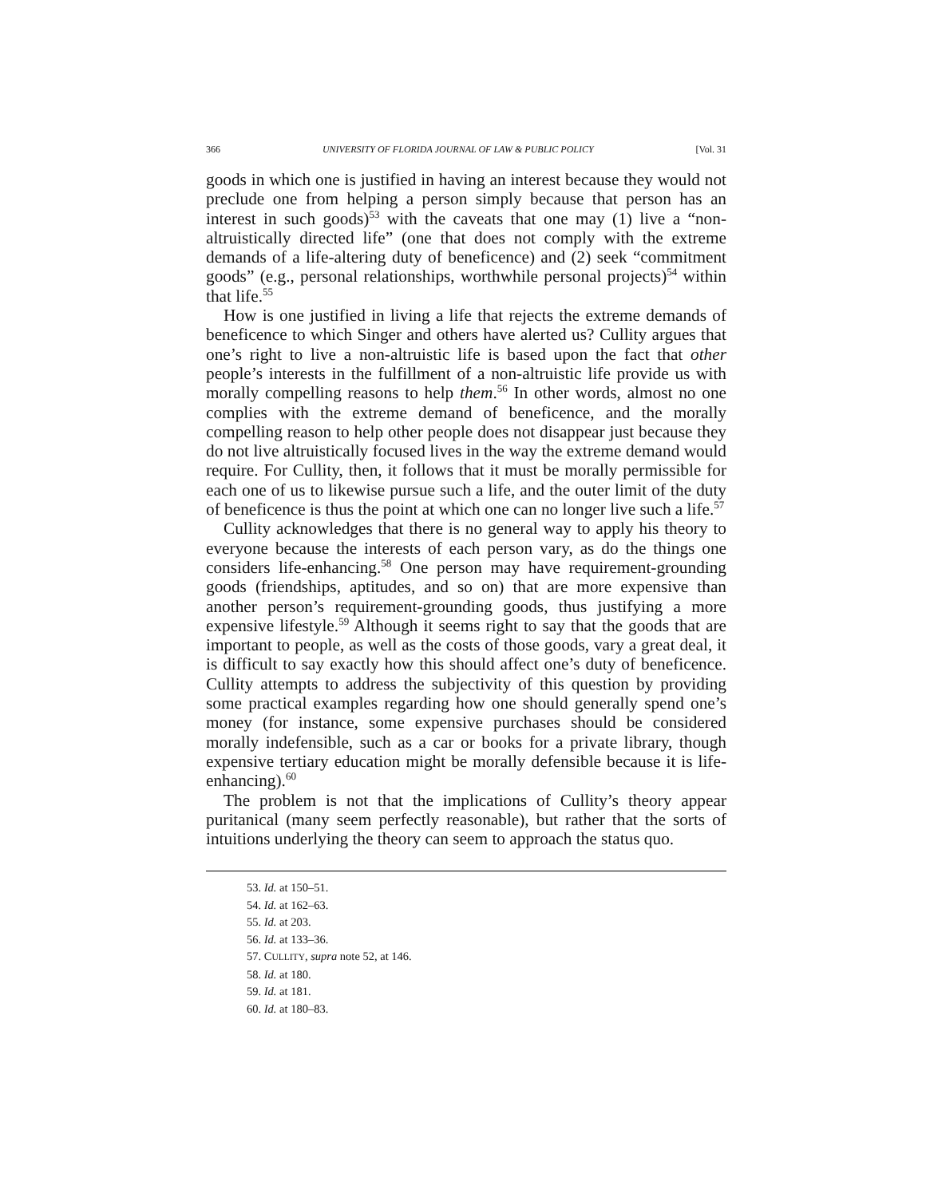366 UNIVERSITY OF FLORIDA JOURNAL OF LAW & PUBLIC POLICY [Vol. 31
goods in which one is justified in having an interest because they would not preclude one from helping a person simply because that person has an interest in such goods)<sup>53</sup> with the caveats that one may (1) live a “non-altruistically directed life” (one that does not comply with the extreme demands of a life-altering duty of beneficence) and (2) seek “commitment goods” (e.g., personal relationships, worthwhile personal projects)<sup>54</sup> within that life.<sup>55</sup>
How is one justified in living a life that rejects the extreme demands of beneficence to which Singer and others have alerted us? Cullity argues that one’s right to live a non-altruistic life is based upon the fact that other people’s interests in the fulfillment of a non-altruistic life provide us with morally compelling reasons to help them.<sup>56</sup> In other words, almost no one complies with the extreme demand of beneficence, and the morally compelling reason to help other people does not disappear just because they do not live altruistically focused lives in the way the extreme demand would require. For Cullity, then, it follows that it must be morally permissible for each one of us to likewise pursue such a life, and the outer limit of the duty of beneficence is thus the point at which one can no longer live such a life.<sup>57</sup>
Cullity acknowledges that there is no general way to apply his theory to everyone because the interests of each person vary, as do the things one considers life-enhancing.<sup>58</sup> One person may have requirement-grounding goods (friendships, aptitudes, and so on) that are more expensive than another person’s requirement-grounding goods, thus justifying a more expensive lifestyle.<sup>59</sup> Although it seems right to say that the goods that are important to people, as well as the costs of those goods, vary a great deal, it is difficult to say exactly how this should affect one’s duty of beneficence. Cullity attempts to address the subjectivity of this question by providing some practical examples regarding how one should generally spend one’s money (for instance, some expensive purchases should be considered morally indefensible, such as a car or books for a private library, though expensive tertiary education might be morally defensible because it is life-enhancing).<sup>60</sup>
The problem is not that the implications of Cullity’s theory appear puritanical (many seem perfectly reasonable), but rather that the sorts of intuitions underlying the theory can seem to approach the status quo.
53. Id. at 150–51.
54. Id. at 162–63.
55. Id. at 203.
56. Id. at 133–36.
57. CULLITY, supra note 52, at 146.
58. Id. at 180.
59. Id. at 181.
60. Id. at 180–83.